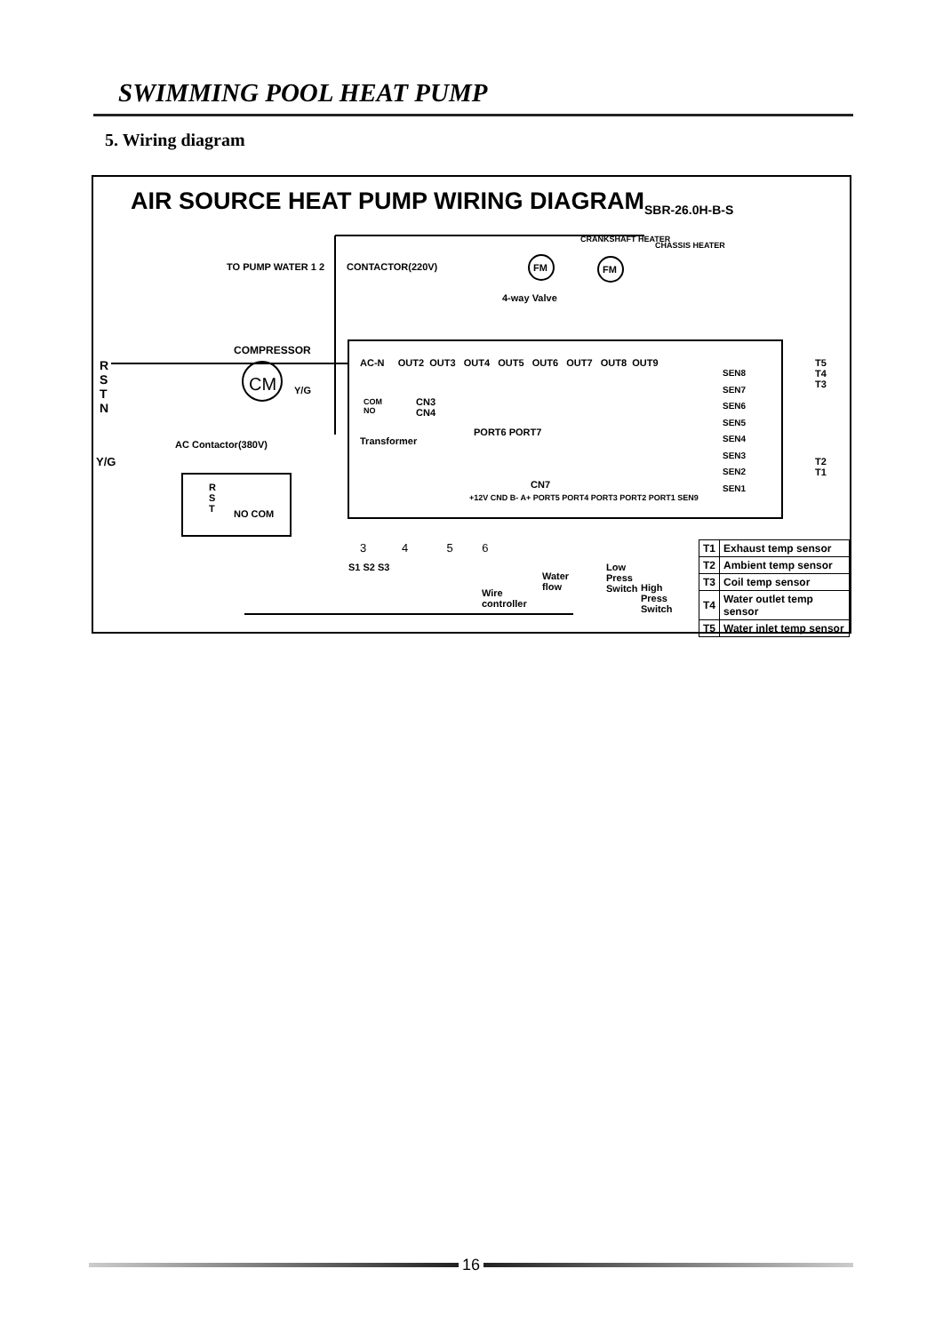SWIMMING POOL HEAT PUMP
5. Wiring diagram
AIR SOURCE HEAT PUMP WIRING DIAGRAM<sub>SBR-26.0H-B-S</sub>
COMPRESSOR
CM Y/G
CONTACTOR(220V)
TO PUMP WATER 1 2
R
S
T
N
Y/G
AC Contactor(380V)
R
S
T
NO COM
FM FM
4-way Valve
CRANKSHAFT HEATER
CHASSIS HEATER
AC-N OUT2 OUT3 OUT4 OUT5 OUT6 OUT7 OUT8 OUT9
COM
NO
CN3
CN4
Transformer
PORT6 PORT7
CN7
+12V CND B- A+ PORT5 PORT4 PORT3 PORT2 PORT1 SEN9
SEN8
SEN7
SEN6
SEN5
SEN4
SEN3
SEN2
SEN1
T5
T4
T3
T2
T1
3 4 5 6
S1 S2 S3
Wire
controller
Water
flow
Low
Press
Switch
High
Press
Switch
| T1 | Exhaust temp sensor |
| T2 | Ambient temp sensor |
| T3 | Coil temp sensor |
| T4 | Water outlet temp sensor |
| T5 | Water inlet temp sensor |
16